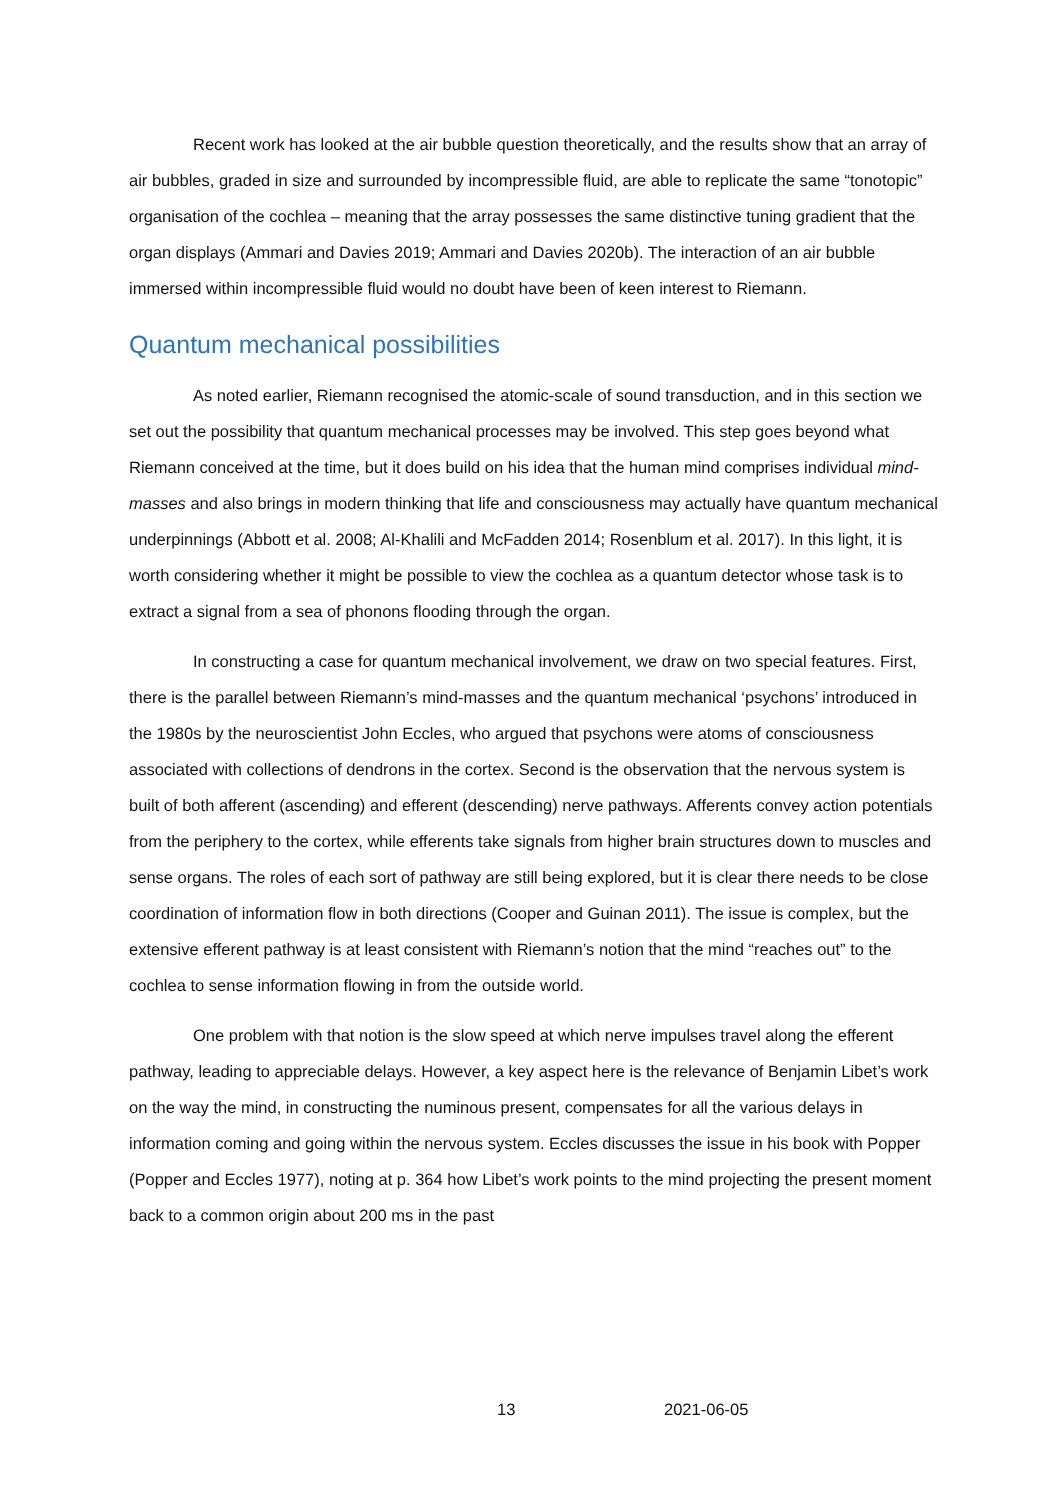Recent work has looked at the air bubble question theoretically, and the results show that an array of air bubbles, graded in size and surrounded by incompressible fluid, are able to replicate the same “tonotopic” organisation of the cochlea – meaning that the array possesses the same distinctive tuning gradient that the organ displays (Ammari and Davies 2019; Ammari and Davies 2020b). The interaction of an air bubble immersed within incompressible fluid would no doubt have been of keen interest to Riemann.
Quantum mechanical possibilities
As noted earlier, Riemann recognised the atomic-scale of sound transduction, and in this section we set out the possibility that quantum mechanical processes may be involved. This step goes beyond what Riemann conceived at the time, but it does build on his idea that the human mind comprises individual mind-masses and also brings in modern thinking that life and consciousness may actually have quantum mechanical underpinnings (Abbott et al. 2008; Al-Khalili and McFadden 2014; Rosenblum et al. 2017). In this light, it is worth considering whether it might be possible to view the cochlea as a quantum detector whose task is to extract a signal from a sea of phonons flooding through the organ.
In constructing a case for quantum mechanical involvement, we draw on two special features. First, there is the parallel between Riemann’s mind-masses and the quantum mechanical ‘psychons’ introduced in the 1980s by the neuroscientist John Eccles, who argued that psychons were atoms of consciousness associated with collections of dendrons in the cortex. Second is the observation that the nervous system is built of both afferent (ascending) and efferent (descending) nerve pathways. Afferents convey action potentials from the periphery to the cortex, while efferents take signals from higher brain structures down to muscles and sense organs. The roles of each sort of pathway are still being explored, but it is clear there needs to be close coordination of information flow in both directions (Cooper and Guinan 2011). The issue is complex, but the extensive efferent pathway is at least consistent with Riemann’s notion that the mind “reaches out” to the cochlea to sense information flowing in from the outside world.
One problem with that notion is the slow speed at which nerve impulses travel along the efferent pathway, leading to appreciable delays. However, a key aspect here is the relevance of Benjamin Libet’s work on the way the mind, in constructing the numinous present, compensates for all the various delays in information coming and going within the nervous system. Eccles discusses the issue in his book with Popper (Popper and Eccles 1977), noting at p. 364 how Libet’s work points to the mind projecting the present moment back to a common origin about 200 ms in the past
13 2021-06-05